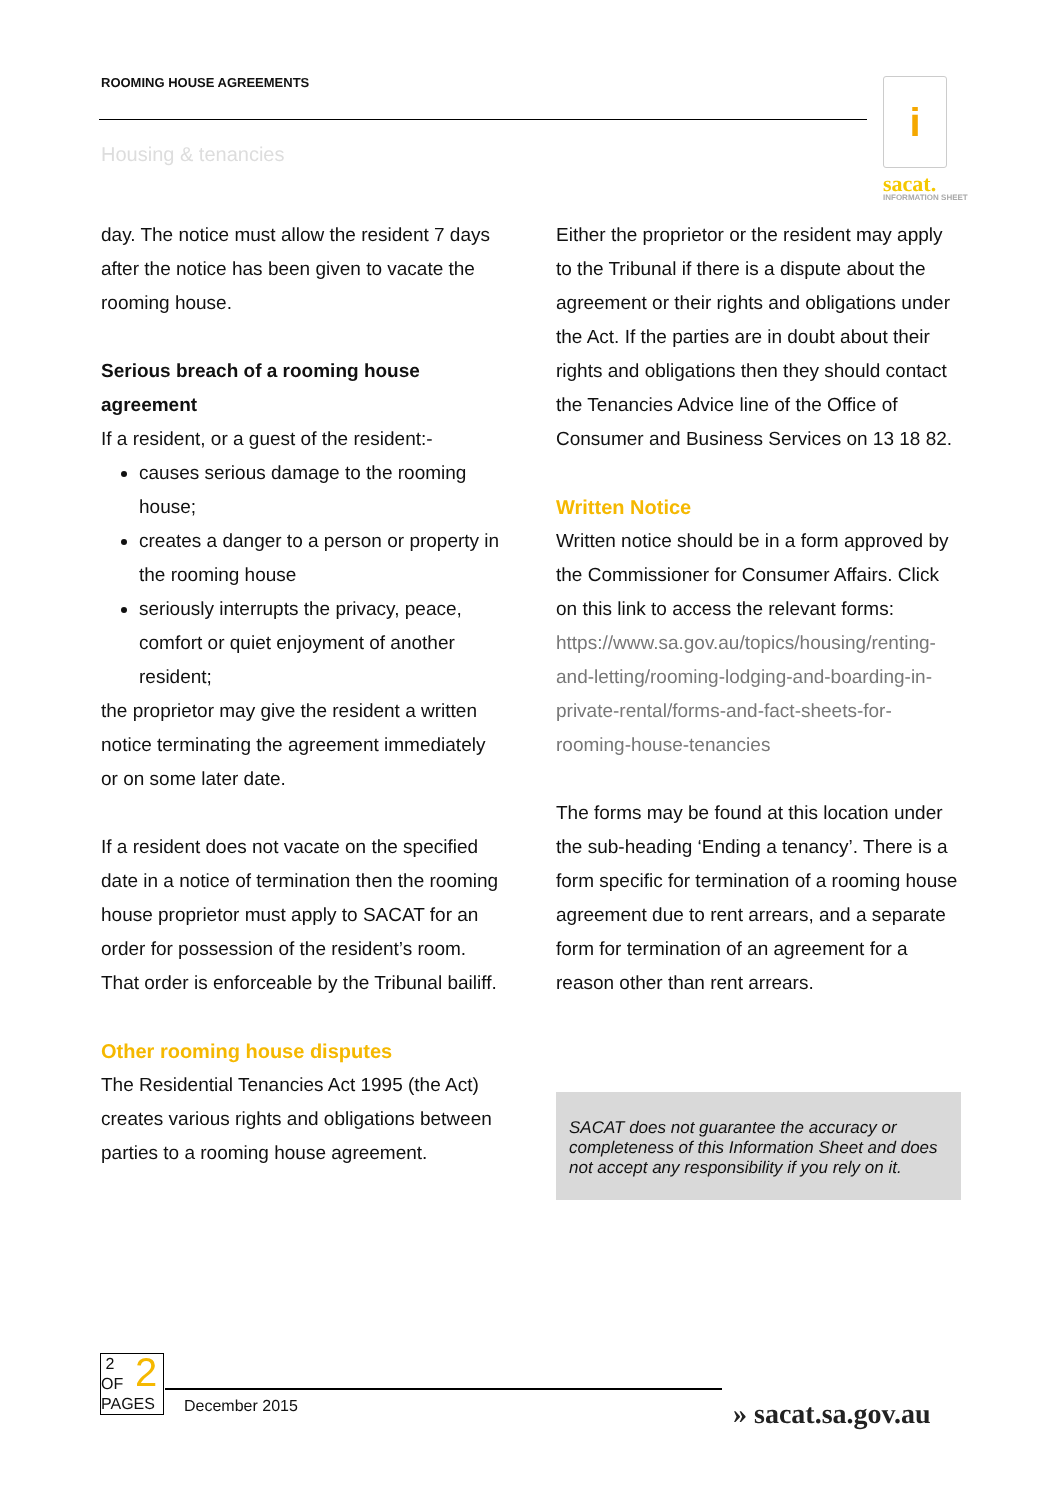ROOMING HOUSE AGREEMENTS
Housing & tenancies
i
sacat.
INFORMATION SHEET
day. The notice must allow the resident 7 days after the notice has been given to vacate the rooming house.
Serious breach of a rooming house agreement
If a resident, or a guest of the resident:-
causes serious damage to the rooming house;
creates a danger to a person or property in the rooming house
seriously interrupts the privacy, peace, comfort or quiet enjoyment of another resident;
the proprietor may give the resident a written notice terminating the agreement immediately or on some later date.
If a resident does not vacate on the specified date in a notice of termination then the rooming house proprietor must apply to SACAT for an order for possession of the resident’s room. That order is enforceable by the Tribunal bailiff.
Other rooming house disputes
The Residential Tenancies Act 1995 (the Act) creates various rights and obligations between parties to a rooming house agreement.
Either the proprietor or the resident may apply to the Tribunal if there is a dispute about the agreement or their rights and obligations under the Act. If the parties are in doubt about their rights and obligations then they should contact the Tenancies Advice line of the Office of Consumer and Business Services on 13 18 82.
Written Notice
Written notice should be in a form approved by the Commissioner for Consumer Affairs. Click on this link to access the relevant forms: https://www.sa.gov.au/topics/housing/renting-and-letting/rooming-lodging-and-boarding-in-private-rental/forms-and-fact-sheets-for-rooming-house-tenancies
The forms may be found at this location under the sub-heading ‘Ending a tenancy’. There is a form specific for termination of a rooming house agreement due to rent arrears, and a separate form for termination of an agreement for a reason other than rent arrears.
SACAT does not guarantee the accuracy or completeness of this Information Sheet and does not accept any responsibility if you rely on it.
2
OF
PAGES
December 2015
2
» sacat.sa.gov.au